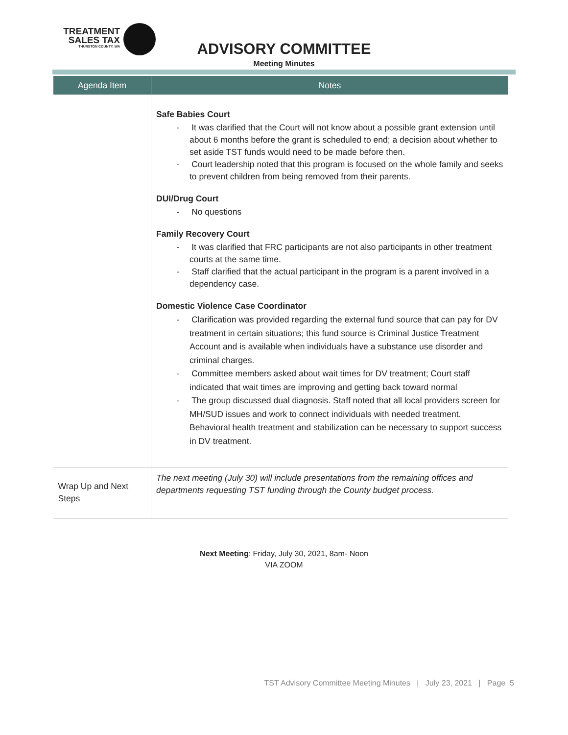TREATMENT
SALES TAX
THURSTON COUNTY, WA
ADVISORY COMMITTEE
Meeting Minutes
| Agenda Item | Notes |
| --- | --- |
| | Safe Babies Court - It was clarified that the Court will not know about a possible grant extension until about 6 months before the grant is scheduled to end; a decision about whether to set aside TST funds would need to be made before then. - Court leadership noted that this program is focused on the whole family and seeks to prevent children from being removed from their parents. DUI/Drug Court - No questions Family Recovery Court - It was clarified that FRC participants are not also participants in other treatment courts at the same time. - Staff clarified that the actual participant in the program is a parent involved in a dependency case. Domestic Violence Case Coordinator - Clarification was provided regarding the external fund source that can pay for DV treatment in certain situations; this fund source is Criminal Justice Treatment Account and is available when individuals have a substance use disorder and criminal charges. - Committee members asked about wait times for DV treatment; Court staff indicated that wait times are improving and getting back toward normal - The group discussed dual diagnosis. Staff noted that all local providers screen for MH/SUD issues and work to connect individuals with needed treatment. Behavioral health treatment and stabilization can be necessary to support success in DV treatment. |
| Wrap Up and Next Steps | The next meeting (July 30) will include presentations from the remaining offices and departments requesting TST funding through the County budget process. |
Next Meeting: Friday, July 30, 2021, 8am- Noon
VIA ZOOM
TST Advisory Committee Meeting Minutes | July 23, 2021 | Page 5